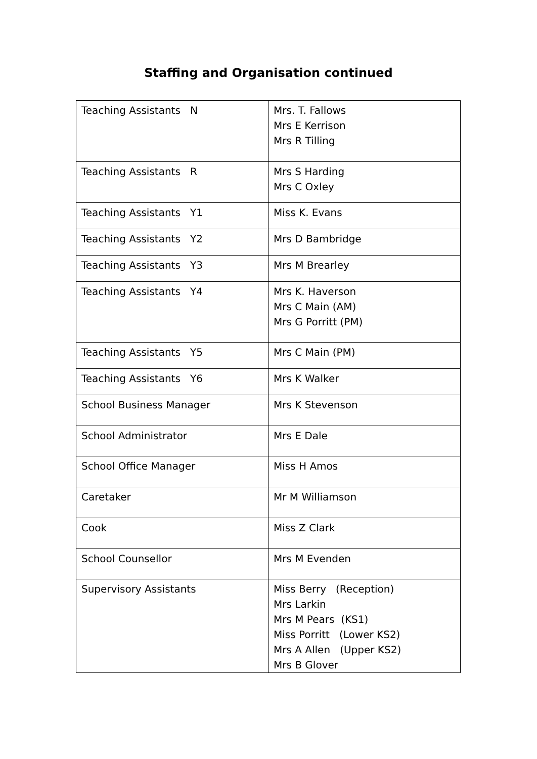Staffing and Organisation continued
| Teaching Assistants N | Mrs. T. Fallows Mrs E Kerrison Mrs R Tilling |
| Teaching Assistants R | Mrs S Harding Mrs C Oxley |
| Teaching Assistants Y1 | Miss K. Evans |
| Teaching Assistants Y2 | Mrs D Bambridge |
| Teaching Assistants Y3 | Mrs M Brearley |
| Teaching Assistants Y4 | Mrs K. Haverson Mrs C Main (AM) Mrs G Porritt (PM) |
| Teaching Assistants Y5 | Mrs C Main (PM) |
| Teaching Assistants Y6 | Mrs K Walker |
| School Business Manager | Mrs K Stevenson |
| School Administrator | Mrs E Dale |
| School Office Manager | Miss H Amos |
| Caretaker | Mr M Williamson |
| Cook | Miss Z Clark |
| School Counsellor | Mrs M Evenden |
| Supervisory Assistants | Miss Berry (Reception) Mrs Larkin Mrs M Pears (KS1) Miss Porritt (Lower KS2) Mrs A Allen (Upper KS2) Mrs B Glover |